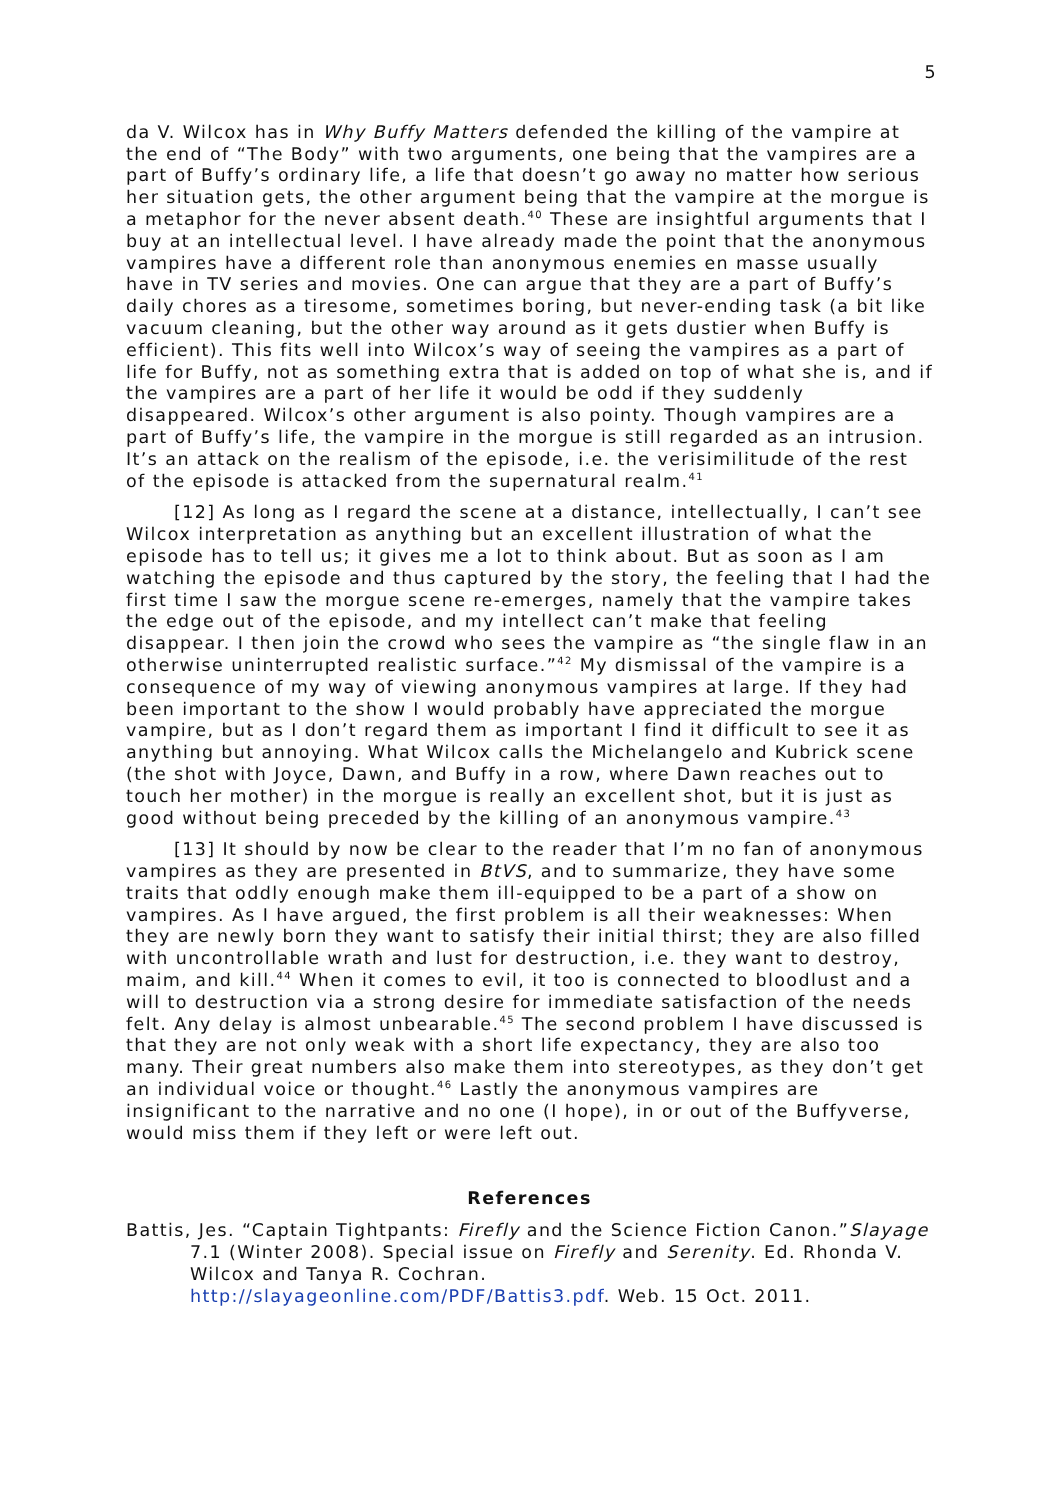5
da V. Wilcox has in Why Buffy Matters defended the killing of the vampire at the end of “The Body” with two arguments, one being that the vampires are a part of Buffy’s ordinary life, a life that doesn’t go away no matter how serious her situation gets, the other argument being that the vampire at the morgue is a metaphor for the never absent death.<sup>40</sup> These are insightful arguments that I buy at an intellectual level. I have already made the point that the anonymous vampires have a different role than anonymous enemies en masse usually have in TV series and movies. One can argue that they are a part of Buffy’s daily chores as a tiresome, sometimes boring, but never-ending task (a bit like vacuum cleaning, but the other way around as it gets dustier when Buffy is efficient). This fits well into Wilcox’s way of seeing the vampires as a part of life for Buffy, not as something extra that is added on top of what she is, and if the vampires are a part of her life it would be odd if they suddenly disappeared. Wilcox’s other argument is also pointy. Though vampires are a part of Buffy’s life, the vampire in the morgue is still regarded as an intrusion. It’s an attack on the realism of the episode, i.e. the verisimilitude of the rest of the episode is attacked from the supernatural realm.<sup>41</sup>
[12] As long as I regard the scene at a distance, intellectually, I can’t see Wilcox interpretation as anything but an excellent illustration of what the episode has to tell us; it gives me a lot to think about. But as soon as I am watching the episode and thus captured by the story, the feeling that I had the first time I saw the morgue scene re-emerges, namely that the vampire takes the edge out of the episode, and my intellect can’t make that feeling disappear. I then join the crowd who sees the vampire as “the single flaw in an otherwise uninterrupted realistic surface.”<sup>42</sup> My dismissal of the vampire is a consequence of my way of viewing anonymous vampires at large. If they had been important to the show I would probably have appreciated the morgue vampire, but as I don’t regard them as important I find it difficult to see it as anything but annoying. What Wilcox calls the Michelangelo and Kubrick scene (the shot with Joyce, Dawn, and Buffy in a row, where Dawn reaches out to touch her mother) in the morgue is really an excellent shot, but it is just as good without being preceded by the killing of an anonymous vampire.<sup>43</sup>
[13] It should by now be clear to the reader that I’m no fan of anonymous vampires as they are presented in BtVS, and to summarize, they have some traits that oddly enough make them ill-equipped to be a part of a show on vampires. As I have argued, the first problem is all their weaknesses: When they are newly born they want to satisfy their initial thirst; they are also filled with uncontrollable wrath and lust for destruction, i.e. they want to destroy, maim, and kill.<sup>44</sup> When it comes to evil, it too is connected to bloodlust and a will to destruction via a strong desire for immediate satisfaction of the needs felt. Any delay is almost unbearable.<sup>45</sup> The second problem I have discussed is that they are not only weak with a short life expectancy, they are also too many. Their great numbers also make them into stereotypes, as they don’t get an individual voice or thought.<sup>46</sup> Lastly the anonymous vampires are insignificant to the narrative and no one (I hope), in or out of the Buffyverse, would miss them if they left or were left out.
References
Battis, Jes. “Captain Tightpants: Firefly and the Science Fiction Canon.”Slayage 7.1 (Winter 2008). Special issue on Firefly and Serenity. Ed. Rhonda V. Wilcox and Tanya R. Cochran.
http://slayageonline.com/PDF/Battis3.pdf. Web. 15 Oct. 2011.